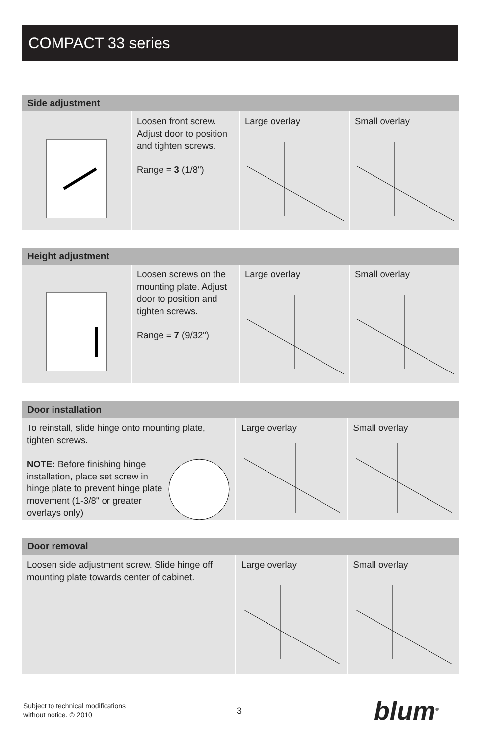COMPACT 33 series
Side adjustment
Loosen front screw. Adjust door to position and tighten screws.
Range = 3 (1/8")
Large overlay Small overlay
Height adjustment
Loosen screws on the mounting plate. Adjust door to position and tighten screws.
Range = 7 (9/32")
Large overlay Small overlay
Door installation
To reinstall, slide hinge onto mounting plate, tighten screws.
NOTE: Before finishing hinge installation, place set screw in hinge plate to prevent hinge plate movement (1-3/8" or greater overlays only)
Large overlay Small overlay
Door removal
Loosen side adjustment screw. Slide hinge off mounting plate towards center of cabinet.
Large overlay Small overlay
Subject to technical modifications
without notice. © 2010
3 blum<sup>®</sup>